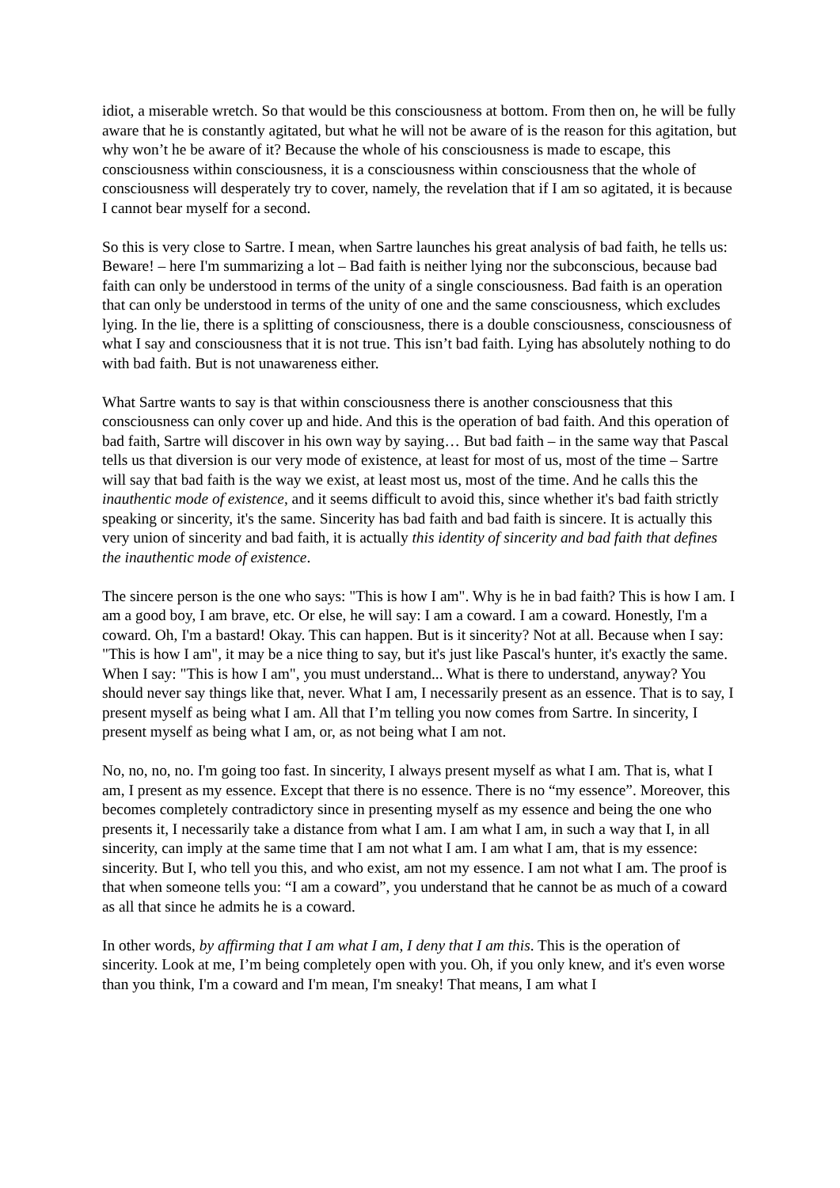idiot, a miserable wretch. So that would be this consciousness at bottom. From then on, he will be fully aware that he is constantly agitated, but what he will not be aware of is the reason for this agitation, but why won’t he be aware of it? Because the whole of his consciousness is made to escape, this consciousness within consciousness, it is a consciousness within consciousness that the whole of consciousness will desperately try to cover, namely, the revelation that if I am so agitated, it is because I cannot bear myself for a second.
So this is very close to Sartre. I mean, when Sartre launches his great analysis of bad faith, he tells us: Beware! – here I'm summarizing a lot – Bad faith is neither lying nor the subconscious, because bad faith can only be understood in terms of the unity of a single consciousness. Bad faith is an operation that can only be understood in terms of the unity of one and the same consciousness, which excludes lying. In the lie, there is a splitting of consciousness, there is a double consciousness, consciousness of what I say and consciousness that it is not true. This isn’t bad faith. Lying has absolutely nothing to do with bad faith. But is not unawareness either.
What Sartre wants to say is that within consciousness there is another consciousness that this consciousness can only cover up and hide. And this is the operation of bad faith. And this operation of bad faith, Sartre will discover in his own way by saying… But bad faith – in the same way that Pascal tells us that diversion is our very mode of existence, at least for most of us, most of the time – Sartre will say that bad faith is the way we exist, at least most us, most of the time. And he calls this the inauthentic mode of existence, and it seems difficult to avoid this, since whether it's bad faith strictly speaking or sincerity, it's the same. Sincerity has bad faith and bad faith is sincere. It is actually this very union of sincerity and bad faith, it is actually this identity of sincerity and bad faith that defines the inauthentic mode of existence.
The sincere person is the one who says: "This is how I am". Why is he in bad faith? This is how I am. I am a good boy, I am brave, etc. Or else, he will say: I am a coward. I am a coward. Honestly, I'm a coward. Oh, I'm a bastard! Okay. This can happen. But is it sincerity? Not at all. Because when I say: "This is how I am", it may be a nice thing to say, but it's just like Pascal's hunter, it's exactly the same. When I say: "This is how I am", you must understand... What is there to understand, anyway? You should never say things like that, never. What I am, I necessarily present as an essence. That is to say, I present myself as being what I am. All that I’m telling you now comes from Sartre. In sincerity, I present myself as being what I am, or, as not being what I am not.
No, no, no, no. I'm going too fast. In sincerity, I always present myself as what I am. That is, what I am, I present as my essence. Except that there is no essence. There is no “my essence”. Moreover, this becomes completely contradictory since in presenting myself as my essence and being the one who presents it, I necessarily take a distance from what I am. I am what I am, in such a way that I, in all sincerity, can imply at the same time that I am not what I am. I am what I am, that is my essence: sincerity. But I, who tell you this, and who exist, am not my essence. I am not what I am. The proof is that when someone tells you: “I am a coward”, you understand that he cannot be as much of a coward as all that since he admits he is a coward.
In other words, by affirming that I am what I am, I deny that I am this. This is the operation of sincerity. Look at me, I’m being completely open with you. Oh, if you only knew, and it's even worse than you think, I'm a coward and I'm mean, I'm sneaky! That means, I am what I